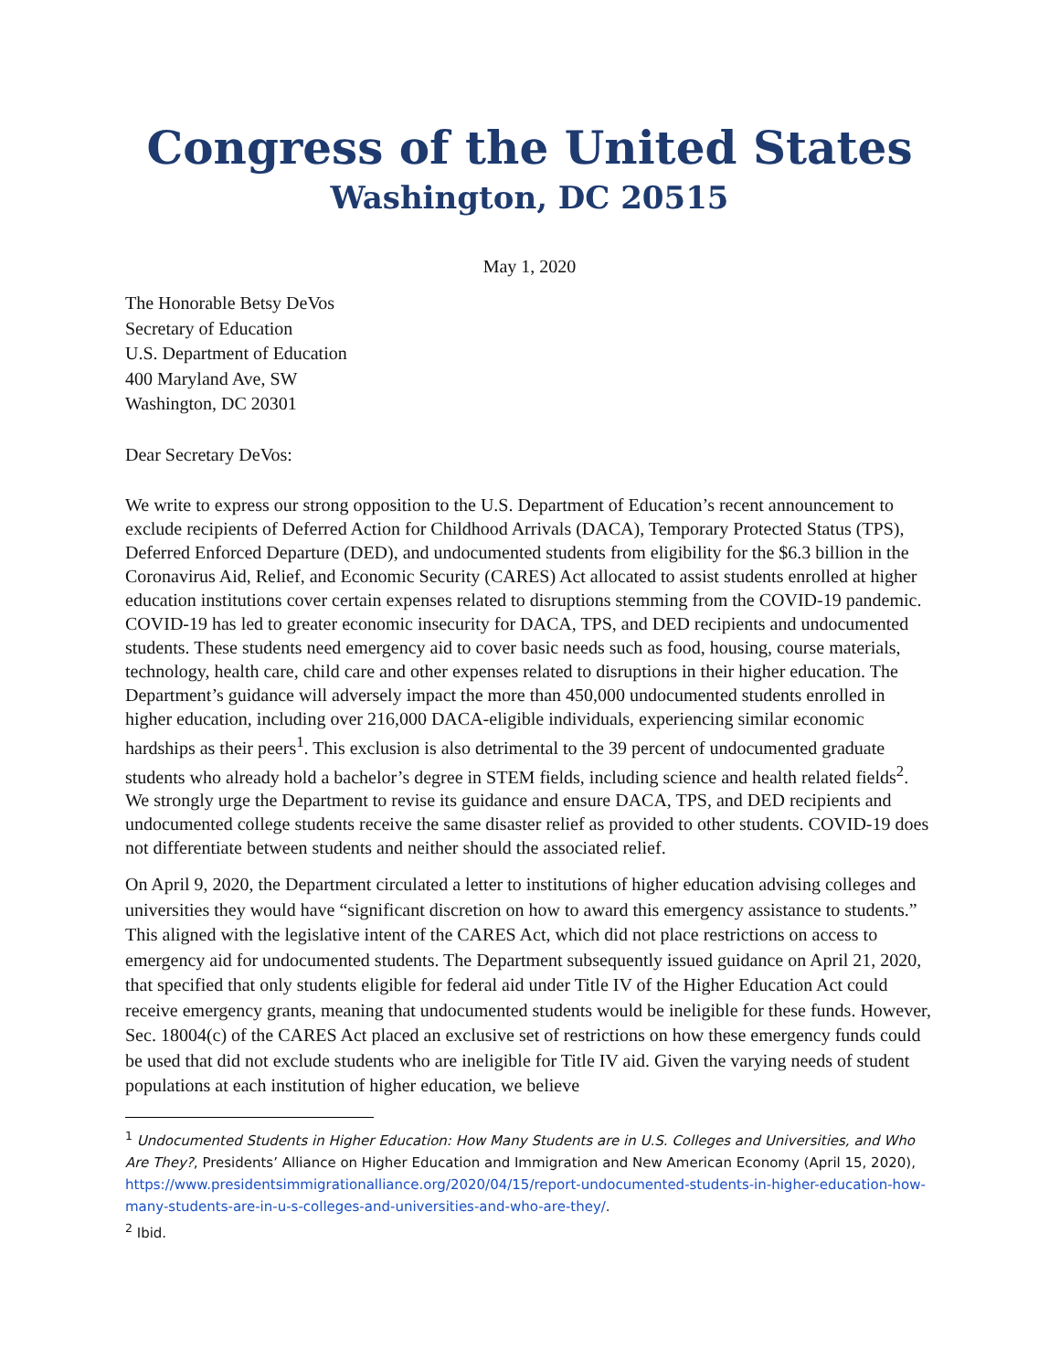Congress of the United States
Washington, DC 20515
May 1, 2020
The Honorable Betsy DeVos
Secretary of Education
U.S. Department of Education
400 Maryland Ave, SW
Washington, DC 20301
Dear Secretary DeVos:
We write to express our strong opposition to the U.S. Department of Education’s recent announcement to exclude recipients of Deferred Action for Childhood Arrivals (DACA), Temporary Protected Status (TPS), Deferred Enforced Departure (DED), and undocumented students from eligibility for the $6.3 billion in the Coronavirus Aid, Relief, and Economic Security (CARES) Act allocated to assist students enrolled at higher education institutions cover certain expenses related to disruptions stemming from the COVID-19 pandemic. COVID-19 has led to greater economic insecurity for DACA, TPS, and DED recipients and undocumented students. These students need emergency aid to cover basic needs such as food, housing, course materials, technology, health care, child care and other expenses related to disruptions in their higher education. The Department’s guidance will adversely impact the more than 450,000 undocumented students enrolled in higher education, including over 216,000 DACA-eligible individuals, experiencing similar economic hardships as their peers<sup>1</sup>. This exclusion is also detrimental to the 39 percent of undocumented graduate students who already hold a bachelor’s degree in STEM fields, including science and health related fields<sup>2</sup>. We strongly urge the Department to revise its guidance and ensure DACA, TPS, and DED recipients and undocumented college students receive the same disaster relief as provided to other students. COVID-19 does not differentiate between students and neither should the associated relief.
On April 9, 2020, the Department circulated a letter to institutions of higher education advising colleges and universities they would have “significant discretion on how to award this emergency assistance to students.” This aligned with the legislative intent of the CARES Act, which did not place restrictions on access to emergency aid for undocumented students. The Department subsequently issued guidance on April 21, 2020, that specified that only students eligible for federal aid under Title IV of the Higher Education Act could receive emergency grants, meaning that undocumented students would be ineligible for these funds. However, Sec. 18004(c) of the CARES Act placed an exclusive set of restrictions on how these emergency funds could be used that did not exclude students who are ineligible for Title IV aid. Given the varying needs of student populations at each institution of higher education, we believe
<sup>1</sup> Undocumented Students in Higher Education: How Many Students are in U.S. Colleges and Universities, and Who Are They?, Presidents’ Alliance on Higher Education and Immigration and New American Economy (April 15, 2020), https://www.presidentsimmigrationalliance.org/2020/04/15/report-undocumented-students-in-higher-education-how-many-students-are-in-u-s-colleges-and-universities-and-who-are-they/.
<sup>2</sup> Ibid.